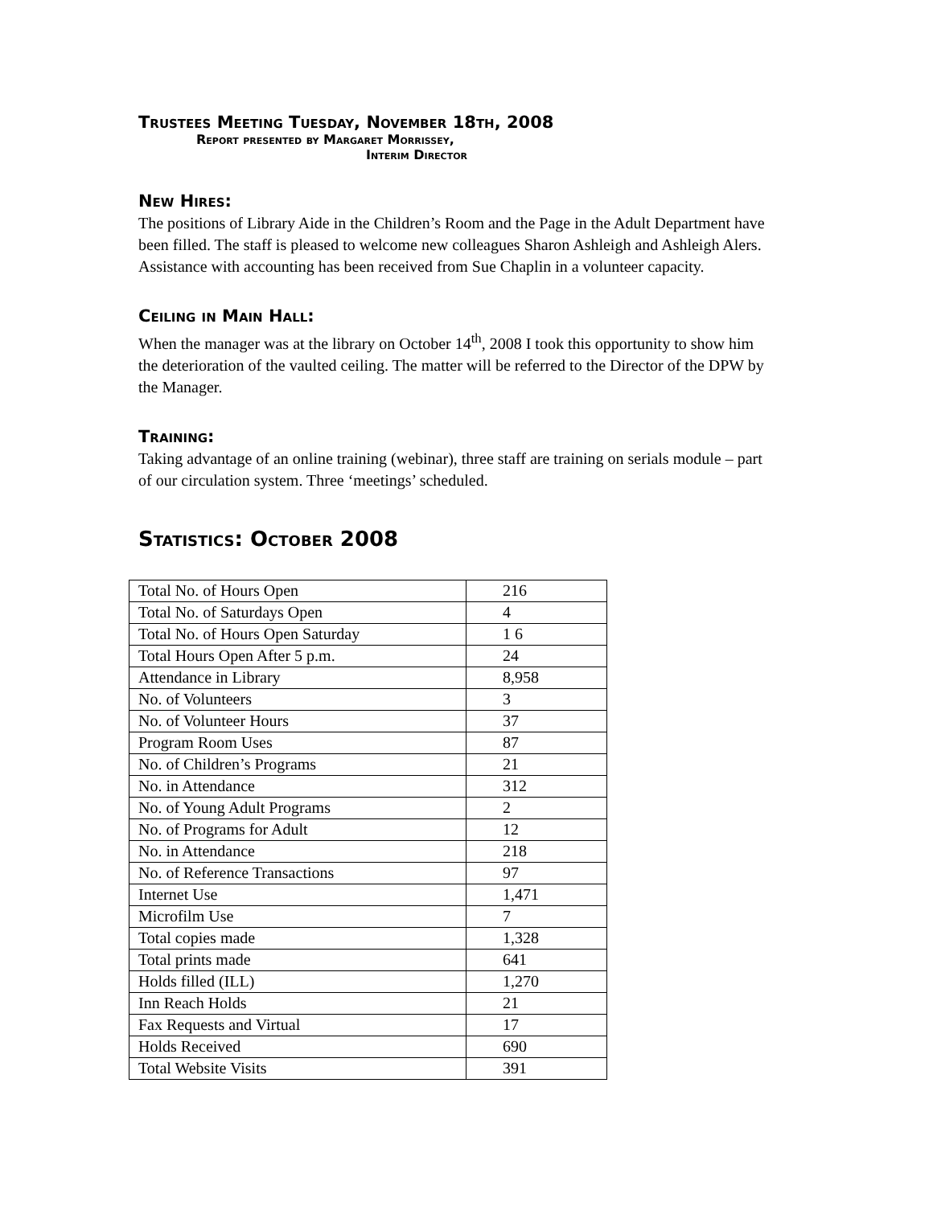Trustees Meeting Tuesday, November 18th, 2008
Report presented by Margaret Morrissey,
Interim Director
New Hires:
The positions of Library Aide in the Children’s Room and the Page in the Adult Department have been filled. The staff is pleased to welcome new colleagues Sharon Ashleigh and Ashleigh Alers. Assistance with accounting has been received from Sue Chaplin in a volunteer capacity.
Ceiling in Main Hall:
When the manager was at the library on October 14<sup>th</sup>, 2008 I took this opportunity to show him the deterioration of the vaulted ceiling. The matter will be referred to the Director of the DPW by the Manager.
Training:
Taking advantage of an online training (webinar), three staff are training on serials module – part of our circulation system. Three ‘meetings’ scheduled.
Statistics: October 2008
| Total No. of Hours Open | 216 |
| Total No. of Saturdays Open | 4 |
| Total No. of Hours Open Saturday | 1 6 |
| Total Hours Open After 5 p.m. | 24 |
| Attendance in Library | 8,958 |
| No. of Volunteers | 3 |
| No. of Volunteer Hours | 37 |
| Program Room Uses | 87 |
| No. of Children’s Programs | 21 |
| No. in Attendance | 312 |
| No. of Young Adult Programs | 2 |
| No. of Programs for Adult | 12 |
| No. in Attendance | 218 |
| No. of Reference Transactions | 97 |
| Internet Use | 1,471 |
| Microfilm Use | 7 |
| Total copies made | 1,328 |
| Total prints made | 641 |
| Holds filled (ILL) | 1,270 |
| Inn Reach Holds | 21 |
| Fax Requests and Virtual | 17 |
| Holds Received | 690 |
| Total Website Visits | 391 |